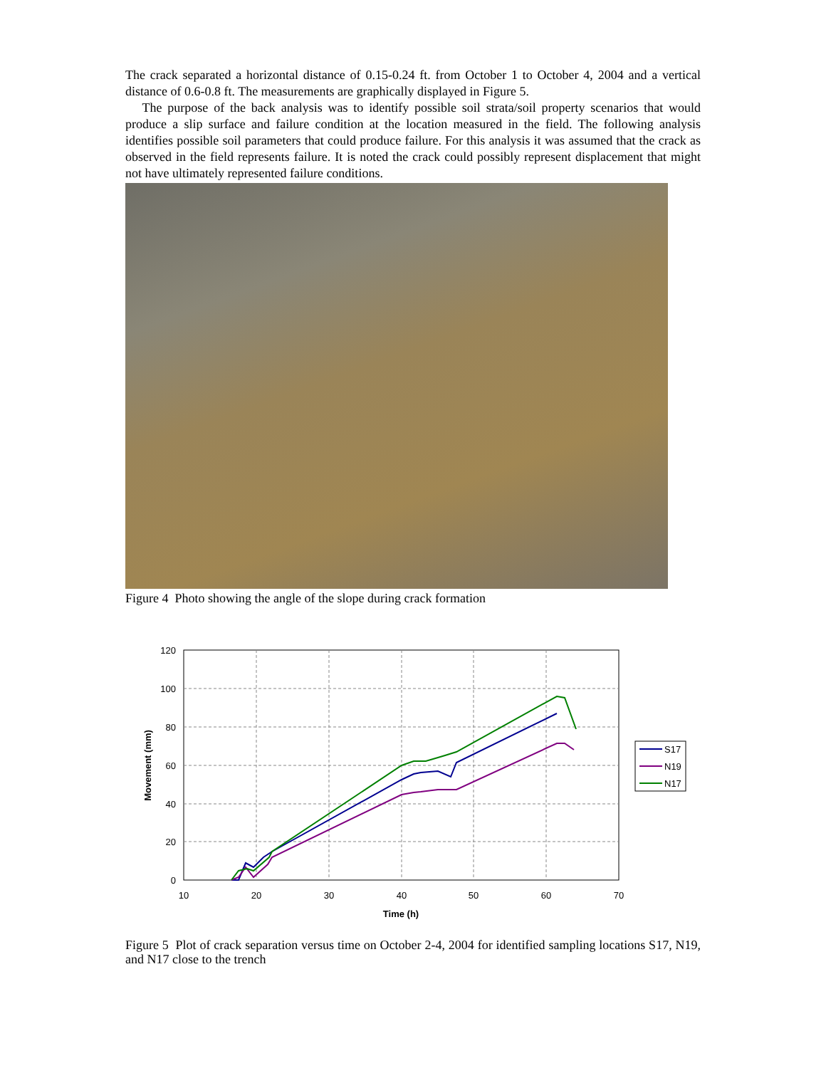The crack separated a horizontal distance of 0.15-0.24 ft. from October 1 to October 4, 2004 and a vertical distance of 0.6-0.8 ft. The measurements are graphically displayed in Figure 5.
The purpose of the back analysis was to identify possible soil strata/soil property scenarios that would produce a slip surface and failure condition at the location measured in the field. The following analysis identifies possible soil parameters that could produce failure. For this analysis it was assumed that the crack as observed in the field represents failure. It is noted the crack could possibly represent displacement that might not have ultimately represented failure conditions.
Figure 4 Photo showing the angle of the slope during crack formation
120
100
80
60
40
20
0
10
20
30
40
50
60
70
Time (h)
Movement (mm)
S17
N19
N17
Figure 5 Plot of crack separation versus time on October 2-4, 2004 for identified sampling locations S17, N19, and N17 close to the trench